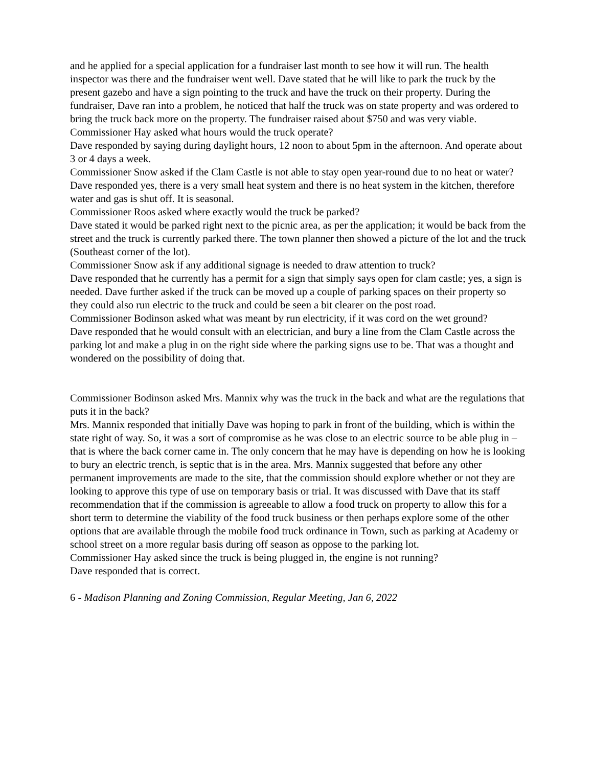and he applied for a special application for a fundraiser last month to see how it will run. The health inspector was there and the fundraiser went well. Dave stated that he will like to park the truck by the present gazebo and have a sign pointing to the truck and have the truck on their property. During the fundraiser, Dave ran into a problem, he noticed that half the truck was on state property and was ordered to bring the truck back more on the property. The fundraiser raised about $750 and was very viable.
Commissioner Hay asked what hours would the truck operate?
Dave responded by saying during daylight hours, 12 noon to about 5pm in the afternoon. And operate about 3 or 4 days a week.
Commissioner Snow asked if the Clam Castle is not able to stay open year-round due to no heat or water?
Dave responded yes, there is a very small heat system and there is no heat system in the kitchen, therefore water and gas is shut off. It is seasonal.
Commissioner Roos asked where exactly would the truck be parked?
Dave stated it would be parked right next to the picnic area, as per the application; it would be back from the street and the truck is currently parked there. The town planner then showed a picture of the lot and the truck (Southeast corner of the lot).
Commissioner Snow ask if any additional signage is needed to draw attention to truck?
Dave responded that he currently has a permit for a sign that simply says open for clam castle; yes, a sign is needed. Dave further asked if the truck can be moved up a couple of parking spaces on their property so they could also run electric to the truck and could be seen a bit clearer on the post road.
Commissioner Bodinson asked what was meant by run electricity, if it was cord on the wet ground?
Dave responded that he would consult with an electrician, and bury a line from the Clam Castle across the parking lot and make a plug in on the right side where the parking signs use to be. That was a thought and wondered on the possibility of doing that.
Commissioner Bodinson asked Mrs. Mannix why was the truck in the back and what are the regulations that puts it in the back?
Mrs. Mannix responded that initially Dave was hoping to park in front of the building, which is within the state right of way. So, it was a sort of compromise as he was close to an electric source to be able plug in – that is where the back corner came in. The only concern that he may have is depending on how he is looking to bury an electric trench, is septic that is in the area. Mrs. Mannix suggested that before any other permanent improvements are made to the site, that the commission should explore whether or not they are looking to approve this type of use on temporary basis or trial. It was discussed with Dave that its staff recommendation that if the commission is agreeable to allow a food truck on property to allow this for a short term to determine the viability of the food truck business or then perhaps explore some of the other options that are available through the mobile food truck ordinance in Town, such as parking at Academy or school street on a more regular basis during off season as oppose to the parking lot.
Commissioner Hay asked since the truck is being plugged in, the engine is not running?
Dave responded that is correct.
6 - Madison Planning and Zoning Commission, Regular Meeting, Jan 6, 2022